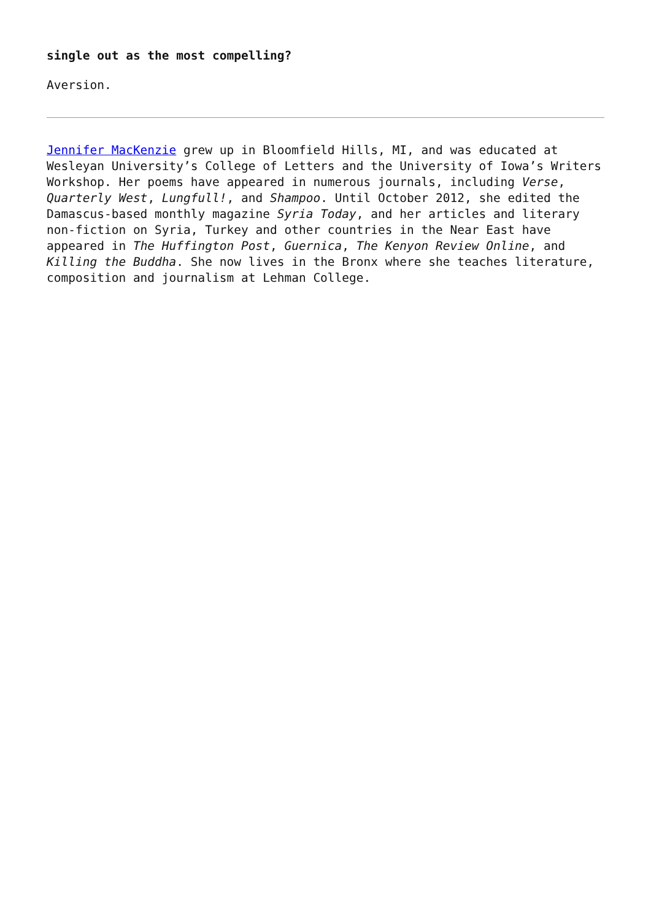single out as the most compelling?
Aversion.
Jennifer MacKenzie grew up in Bloomfield Hills, MI, and was educated at Wesleyan University’s College of Letters and the University of Iowa’s Writers Workshop. Her poems have appeared in numerous journals, including Verse, Quarterly West, Lungfull!, and Shampoo. Until October 2012, she edited the Damascus-based monthly magazine Syria Today, and her articles and literary non-fiction on Syria, Turkey and other countries in the Near East have appeared in The Huffington Post, Guernica, The Kenyon Review Online, and Killing the Buddha. She now lives in the Bronx where she teaches literature, composition and journalism at Lehman College.